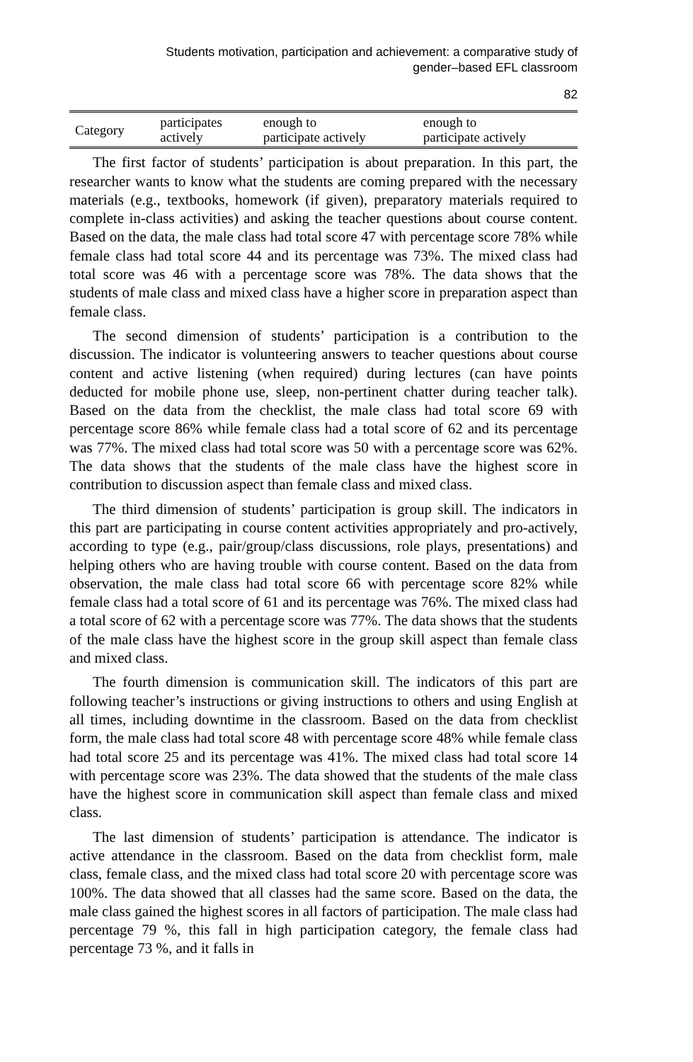Students motivation, participation and achievement: a comparative study of
gender–based EFL classroom
82
| Category | participates actively | enough to participate actively | enough to participate actively |
The first factor of students’ participation is about preparation. In this part, the researcher wants to know what the students are coming prepared with the necessary materials (e.g., textbooks, homework (if given), preparatory materials required to complete in-class activities) and asking the teacher questions about course content. Based on the data, the male class had total score 47 with percentage score 78% while female class had total score 44 and its percentage was 73%. The mixed class had total score was 46 with a percentage score was 78%. The data shows that the students of male class and mixed class have a higher score in preparation aspect than female class.
The second dimension of students’ participation is a contribution to the discussion. The indicator is volunteering answers to teacher questions about course content and active listening (when required) during lectures (can have points deducted for mobile phone use, sleep, non-pertinent chatter during teacher talk). Based on the data from the checklist, the male class had total score 69 with percentage score 86% while female class had a total score of 62 and its percentage was 77%. The mixed class had total score was 50 with a percentage score was 62%. The data shows that the students of the male class have the highest score in contribution to discussion aspect than female class and mixed class.
The third dimension of students’ participation is group skill. The indicators in this part are participating in course content activities appropriately and pro-actively, according to type (e.g., pair/group/class discussions, role plays, presentations) and helping others who are having trouble with course content. Based on the data from observation, the male class had total score 66 with percentage score 82% while female class had a total score of 61 and its percentage was 76%. The mixed class had a total score of 62 with a percentage score was 77%. The data shows that the students of the male class have the highest score in the group skill aspect than female class and mixed class.
The fourth dimension is communication skill. The indicators of this part are following teacher’s instructions or giving instructions to others and using English at all times, including downtime in the classroom. Based on the data from checklist form, the male class had total score 48 with percentage score 48% while female class had total score 25 and its percentage was 41%. The mixed class had total score 14 with percentage score was 23%. The data showed that the students of the male class have the highest score in communication skill aspect than female class and mixed class.
The last dimension of students’ participation is attendance. The indicator is active attendance in the classroom. Based on the data from checklist form, male class, female class, and the mixed class had total score 20 with percentage score was 100%. The data showed that all classes had the same score. Based on the data, the male class gained the highest scores in all factors of participation. The male class had percentage 79 %, this fall in high participation category, the female class had percentage 73 %, and it falls in